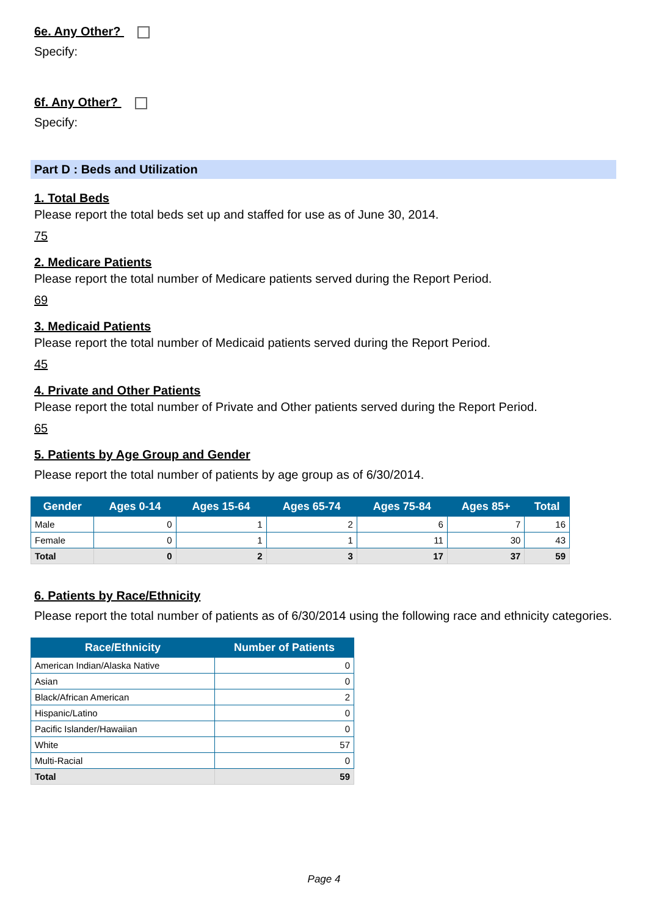6e. Any Other?
Specify:
6f. Any Other?
Specify:
Part D : Beds and Utilization
1. Total Beds
Please report the total beds set up and staffed for use as of June 30, 2014.
75
2. Medicare Patients
Please report the total number of Medicare patients served during the Report Period.
69
3. Medicaid Patients
Please report the total number of Medicaid patients served during the Report Period.
45
4. Private and Other Patients
Please report the total number of Private and Other patients served during the Report Period.
65
5. Patients by Age Group and Gender
Please report the total number of patients by age group as of 6/30/2014.
| Gender | Ages 0-14 | Ages 15-64 | Ages 65-74 | Ages 75-84 | Ages 85+ | Total |
| --- | --- | --- | --- | --- | --- | --- |
| Male | 0 | 1 | 2 | 6 | 7 | 16 |
| Female | 0 | 1 | 1 | 11 | 30 | 43 |
| Total | 0 | 2 | 3 | 17 | 37 | 59 |
6. Patients by Race/Ethnicity
Please report the total number of patients as of 6/30/2014 using the following race and ethnicity categories.
| Race/Ethnicity | Number of Patients |
| --- | --- |
| American Indian/Alaska Native | 0 |
| Asian | 0 |
| Black/African American | 2 |
| Hispanic/Latino | 0 |
| Pacific Islander/Hawaiian | 0 |
| White | 57 |
| Multi-Racial | 0 |
| Total | 59 |
Page 4